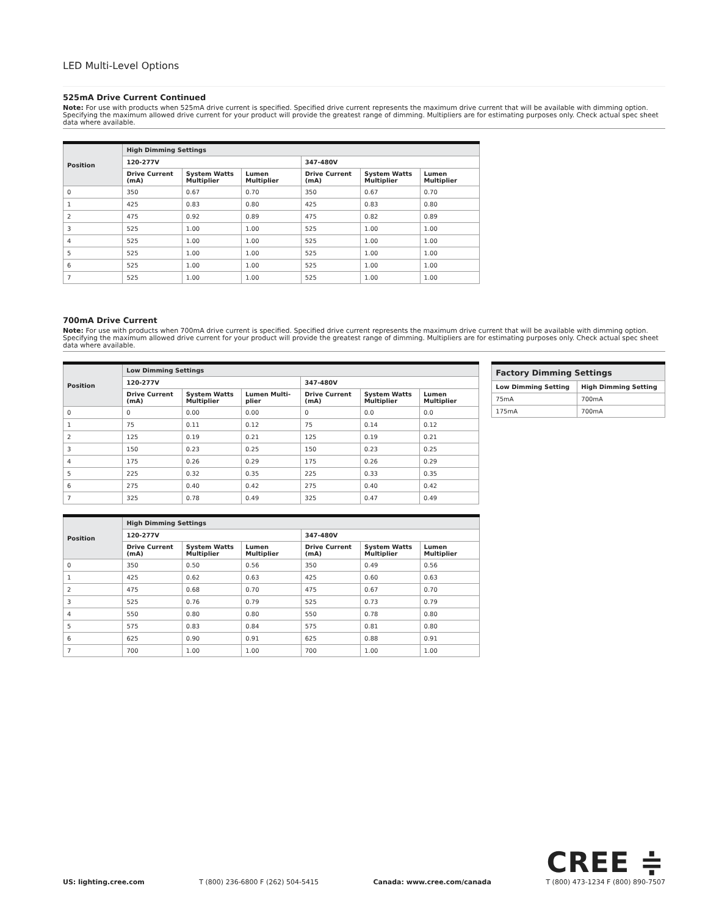LED Multi-Level Options
525mA Drive Current Continued
Note: For use with products when 525mA drive current is specified. Specified drive current represents the maximum drive current that will be available with dimming option. Specifying the maximum allowed drive current for your product will provide the greatest range of dimming. Multipliers are for estimating purposes only. Check actual spec sheet data where available.
| Position | High Dimming Settings | | | | | |
| --- | --- | --- | --- | --- | --- | --- |
| | 120-277V | | | 347-480V | | |
| | Drive Current (mA) | System Watts Multiplier | Lumen Multiplier | Drive Current (mA) | System Watts Multiplier | Lumen Multiplier |
| 0 | 350 | 0.67 | 0.70 | 350 | 0.67 | 0.70 |
| 1 | 425 | 0.83 | 0.80 | 425 | 0.83 | 0.80 |
| 2 | 475 | 0.92 | 0.89 | 475 | 0.82 | 0.89 |
| 3 | 525 | 1.00 | 1.00 | 525 | 1.00 | 1.00 |
| 4 | 525 | 1.00 | 1.00 | 525 | 1.00 | 1.00 |
| 5 | 525 | 1.00 | 1.00 | 525 | 1.00 | 1.00 |
| 6 | 525 | 1.00 | 1.00 | 525 | 1.00 | 1.00 |
| 7 | 525 | 1.00 | 1.00 | 525 | 1.00 | 1.00 |
700mA Drive Current
Note: For use with products when 700mA drive current is specified. Specified drive current represents the maximum drive current that will be available with dimming option. Specifying the maximum allowed drive current for your product will provide the greatest range of dimming. Multipliers are for estimating purposes only. Check actual spec sheet data where available.
| Position | Low Dimming Settings | | | | | |
| --- | --- | --- | --- | --- | --- | --- |
| | 120-277V | | | 347-480V | | |
| | Drive Current (mA) | System Watts Multiplier | Lumen Multi-plier | Drive Current (mA) | System Watts Multiplier | Lumen Multiplier |
| 0 | 0 | 0.00 | 0.00 | 0 | 0.0 | 0.0 |
| 1 | 75 | 0.11 | 0.12 | 75 | 0.14 | 0.12 |
| 2 | 125 | 0.19 | 0.21 | 125 | 0.19 | 0.21 |
| 3 | 150 | 0.23 | 0.25 | 150 | 0.23 | 0.25 |
| 4 | 175 | 0.26 | 0.29 | 175 | 0.26 | 0.29 |
| 5 | 225 | 0.32 | 0.35 | 225 | 0.33 | 0.35 |
| 6 | 275 | 0.40 | 0.42 | 275 | 0.40 | 0.42 |
| 7 | 325 | 0.78 | 0.49 | 325 | 0.47 | 0.49 |
| Factory Dimming Settings | |
| --- | --- |
| Low Dimming Setting | High Dimming Setting |
| 75mA | 700mA |
| 175mA | 700mA |
| Position | High Dimming Settings | | | | | |
| --- | --- | --- | --- | --- | --- | --- |
| | 120-277V | | | 347-480V | | |
| | Drive Current (mA) | System Watts Multiplier | Lumen Multiplier | Drive Current (mA) | System Watts Multiplier | Lumen Multiplier |
| 0 | 350 | 0.50 | 0.56 | 350 | 0.49 | 0.56 |
| 1 | 425 | 0.62 | 0.63 | 425 | 0.60 | 0.63 |
| 2 | 475 | 0.68 | 0.70 | 475 | 0.67 | 0.70 |
| 3 | 525 | 0.76 | 0.79 | 525 | 0.73 | 0.79 |
| 4 | 550 | 0.80 | 0.80 | 550 | 0.78 | 0.80 |
| 5 | 575 | 0.83 | 0.84 | 575 | 0.81 | 0.80 |
| 6 | 625 | 0.90 | 0.91 | 625 | 0.88 | 0.91 |
| 7 | 700 | 1.00 | 1.00 | 700 | 1.00 | 1.00 |
CREE ≑
US: lighting.cree.com T (800) 236-6800 F (262) 504-5415 Canada: www.cree.com/canada T (800) 473-1234 F (800) 890-7507